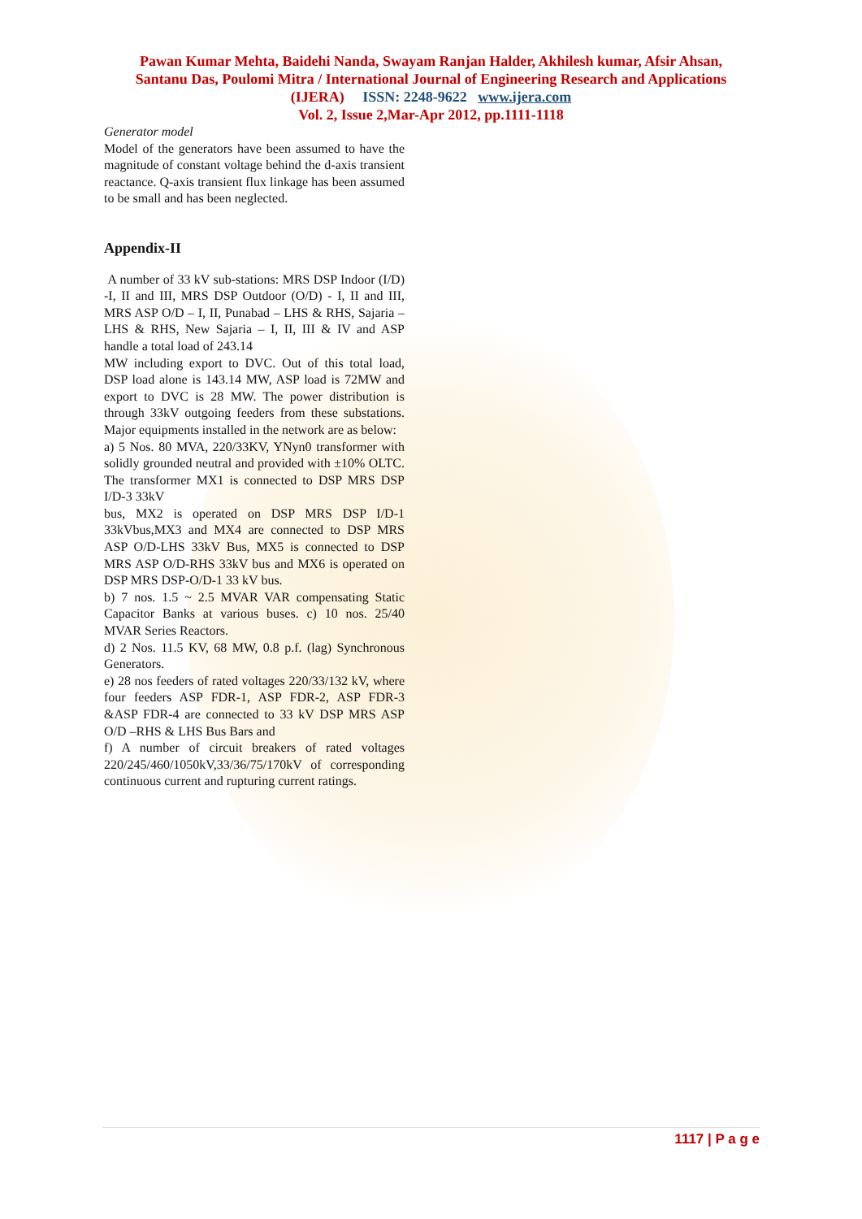Pawan Kumar Mehta, Baidehi Nanda, Swayam Ranjan Halder, Akhilesh kumar, Afsir Ahsan,
Santanu Das, Poulomi Mitra / International Journal of Engineering Research and Applications
(IJERA) ISSN: 2248-9622 www.ijera.com
Vol. 2, Issue 2,Mar-Apr 2012, pp.1111-1118
Generator model
Model of the generators have been assumed to have the magnitude of constant voltage behind the d-axis transient reactance. Q-axis transient flux linkage has been assumed to be small and has been neglected.
Appendix-II
A number of 33 kV sub-stations: MRS DSP Indoor (I/D) -I, II and III, MRS DSP Outdoor (O/D) - I, II and III, MRS ASP O/D – I, II, Punabad – LHS & RHS, Sajaria – LHS & RHS, New Sajaria – I, II, III & IV and ASP handle a total load of 243.14
MW including export to DVC. Out of this total load, DSP load alone is 143.14 MW, ASP load is 72MW and export to DVC is 28 MW. The power distribution is through 33kV outgoing feeders from these substations. Major equipments installed in the network are as below:
a) 5 Nos. 80 MVA, 220/33KV, YNyn0 transformer with solidly grounded neutral and provided with ±10% OLTC. The transformer MX1 is connected to DSP MRS DSP I/D-3 33kV
bus, MX2 is operated on DSP MRS DSP I/D-1 33kVbus,MX3 and MX4 are connected to DSP MRS ASP O/D-LHS 33kV Bus, MX5 is connected to DSP MRS ASP O/D-RHS 33kV bus and MX6 is operated on DSP MRS DSP-O/D-1 33 kV bus.
b) 7 nos. 1.5 ~ 2.5 MVAR VAR compensating Static Capacitor Banks at various buses. c) 10 nos. 25/40 MVAR Series Reactors.
d) 2 Nos. 11.5 KV, 68 MW, 0.8 p.f. (lag) Synchronous Generators.
e) 28 nos feeders of rated voltages 220/33/132 kV, where four feeders ASP FDR-1, ASP FDR-2, ASP FDR-3 &ASP FDR-4 are connected to 33 kV DSP MRS ASP O/D –RHS & LHS Bus Bars and
f) A number of circuit breakers of rated voltages 220/245/460/1050kV,33/36/75/170kV of corresponding continuous current and rupturing current ratings.
1117 | P a g e